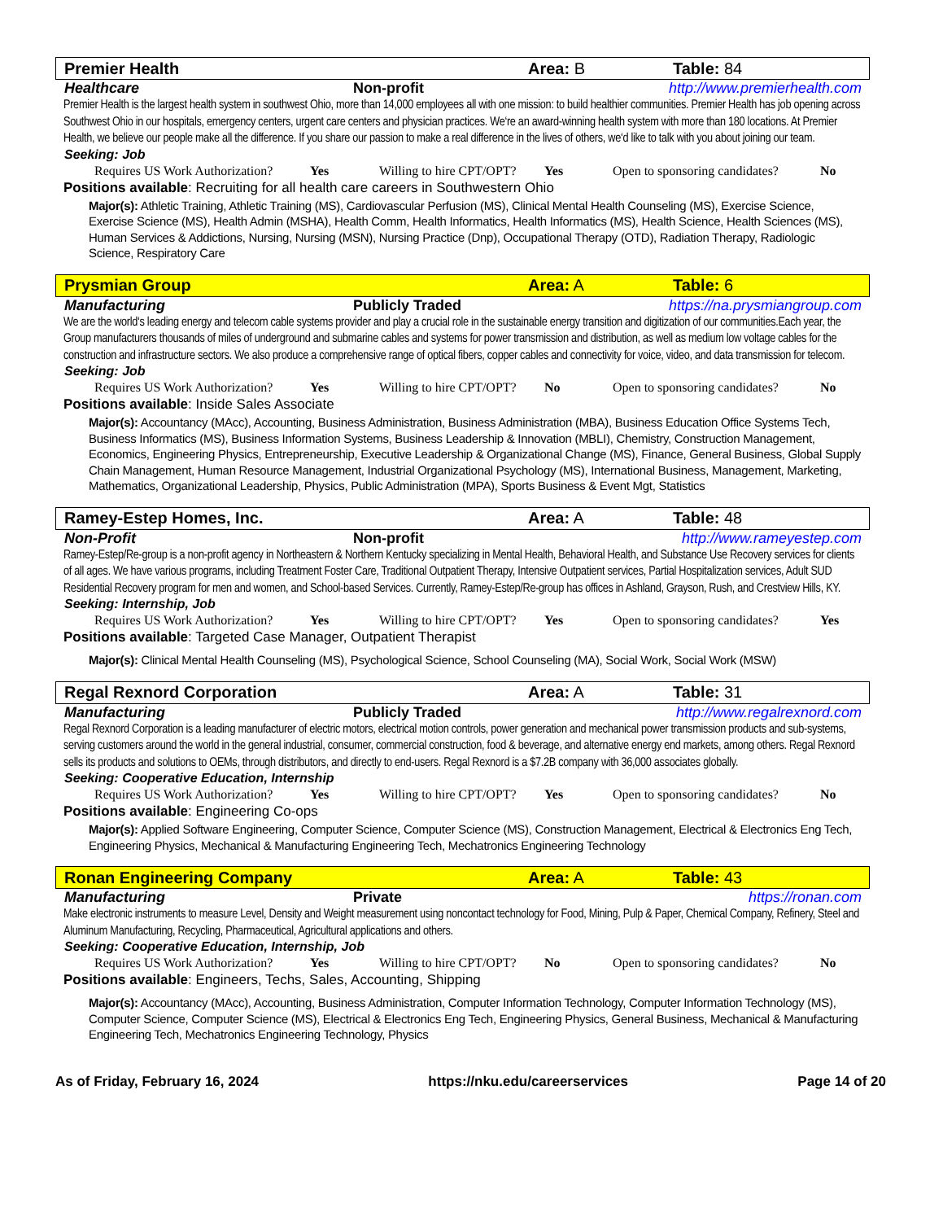Premier Health Area: B Table: 84
Healthcare Non-profit http://www.premierhealth.com
Premier Health is the largest health system in southwest Ohio, more than 14,000 employees all with one mission: to build healthier communities. Premier Health has job opening across Southwest Ohio in our hospitals, emergency centers, urgent care centers and physician practices. We‘re an award-winning health system with more than 180 locations. At Premier Health, we believe our people make all the difference. If you share our passion to make a real difference in the lives of others, we‘d like to talk with you about joining our team.
Seeking: Job
Requires US Work Authorization? Yes Willing to hire CPT/OPT? Yes Open to sponsoring candidates? No
Positions available: Recruiting for all health care careers in Southwestern Ohio
Major(s): Athletic Training, Athletic Training (MS), Cardiovascular Perfusion (MS), Clinical Mental Health Counseling (MS), Exercise Science, Exercise Science (MS), Health Admin (MSHA), Health Comm, Health Informatics, Health Informatics (MS), Health Science, Health Sciences (MS), Human Services & Addictions, Nursing, Nursing (MSN), Nursing Practice (Dnp), Occupational Therapy (OTD), Radiation Therapy, Radiologic Science, Respiratory Care
Prysmian Group Area: A Table: 6
Manufacturing Publicly Traded https://na.prysmiangroup.com
We are the world‘s leading energy and telecom cable systems provider and play a crucial role in the sustainable energy transition and digitization of our communities.Each year, the Group manufacturers thousands of miles of underground and submarine cables and systems for power transmission and distribution, as well as medium low voltage cables for the construction and infrastructure sectors. We also produce a comprehensive range of optical fibers, copper cables and connectivity for voice, video, and data transmission for telecom.
Seeking: Job
Requires US Work Authorization? Yes Willing to hire CPT/OPT? No Open to sponsoring candidates? No
Positions available: Inside Sales Associate
Major(s): Accountancy (MAcc), Accounting, Business Administration, Business Administration (MBA), Business Education Office Systems Tech, Business Informatics (MS), Business Information Systems, Business Leadership & Innovation (MBLI), Chemistry, Construction Management, Economics, Engineering Physics, Entrepreneurship, Executive Leadership & Organizational Change (MS), Finance, General Business, Global Supply Chain Management, Human Resource Management, Industrial Organizational Psychology (MS), International Business, Management, Marketing, Mathematics, Organizational Leadership, Physics, Public Administration (MPA), Sports Business & Event Mgt, Statistics
Ramey-Estep Homes, Inc. Area: A Table: 48
Non-Profit Non-profit http://www.rameyestep.com
Ramey-Estep/Re-group is a non-profit agency in Northeastern & Northern Kentucky specializing in Mental Health, Behavioral Health, and Substance Use Recovery services for clients of all ages. We have various programs, including Treatment Foster Care, Traditional Outpatient Therapy, Intensive Outpatient services, Partial Hospitalization services, Adult SUD Residential Recovery program for men and women, and School-based Services. Currently, Ramey-Estep/Re-group has offices in Ashland, Grayson, Rush, and Crestview Hills, KY.
Seeking: Internship, Job
Requires US Work Authorization? Yes Willing to hire CPT/OPT? Yes Open to sponsoring candidates? Yes
Positions available: Targeted Case Manager, Outpatient Therapist
Major(s): Clinical Mental Health Counseling (MS), Psychological Science, School Counseling (MA), Social Work, Social Work (MSW)
Regal Rexnord Corporation Area: A Table: 31
Manufacturing Publicly Traded http://www.regalrexnord.com
Regal Rexnord Corporation is a leading manufacturer of electric motors, electrical motion controls, power generation and mechanical power transmission products and sub-systems, serving customers around the world in the general industrial, consumer, commercial construction, food & beverage, and alternative energy end markets, among others. Regal Rexnord sells its products and solutions to OEMs, through distributors, and directly to end-users. Regal Rexnord is a $7.2B company with 36,000 associates globally.
Seeking: Cooperative Education, Internship
Requires US Work Authorization? Yes Willing to hire CPT/OPT? Yes Open to sponsoring candidates? No
Positions available: Engineering Co-ops
Major(s): Applied Software Engineering, Computer Science, Computer Science (MS), Construction Management, Electrical & Electronics Eng Tech, Engineering Physics, Mechanical & Manufacturing Engineering Tech, Mechatronics Engineering Technology
Ronan Engineering Company Area: A Table: 43
Manufacturing Private https://ronan.com
Make electronic instruments to measure Level, Density and Weight measurement using noncontact technology for Food, Mining, Pulp & Paper, Chemical Company, Refinery, Steel and Aluminum Manufacturing, Recycling, Pharmaceutical, Agricultural applications and others.
Seeking: Cooperative Education, Internship, Job
Requires US Work Authorization? Yes Willing to hire CPT/OPT? No Open to sponsoring candidates? No
Positions available: Engineers, Techs, Sales, Accounting, Shipping
Major(s): Accountancy (MAcc), Accounting, Business Administration, Computer Information Technology, Computer Information Technology (MS), Computer Science, Computer Science (MS), Electrical & Electronics Eng Tech, Engineering Physics, General Business, Mechanical & Manufacturing Engineering Tech, Mechatronics Engineering Technology, Physics
As of Friday, February 16, 2024 https://nku.edu/careerservices Page 14 of 20